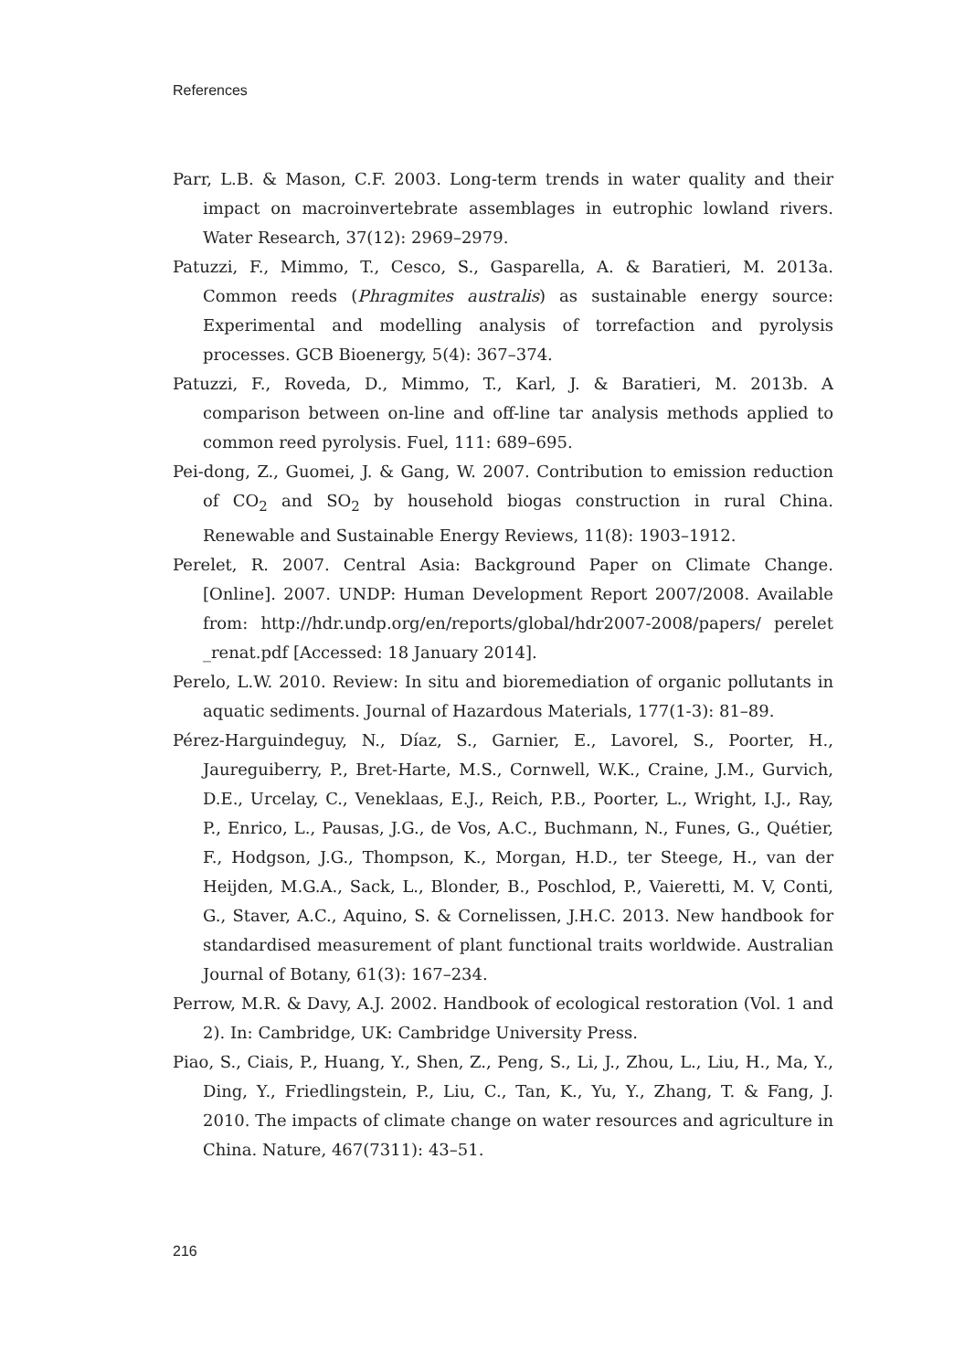References
Parr, L.B. & Mason, C.F. 2003. Long-term trends in water quality and their impact on macroinvertebrate assemblages in eutrophic lowland rivers. Water Research, 37(12): 2969–2979.
Patuzzi, F., Mimmo, T., Cesco, S., Gasparella, A. & Baratieri, M. 2013a. Common reeds (Phragmites australis) as sustainable energy source: Experimental and modelling analysis of torrefaction and pyrolysis processes. GCB Bioenergy, 5(4): 367–374.
Patuzzi, F., Roveda, D., Mimmo, T., Karl, J. & Baratieri, M. 2013b. A comparison between on-line and off-line tar analysis methods applied to common reed pyrolysis. Fuel, 111: 689–695.
Pei-dong, Z., Guomei, J. & Gang, W. 2007. Contribution to emission reduction of CO<sub>2</sub> and SO<sub>2</sub> by household biogas construction in rural China. Renewable and Sustainable Energy Reviews, 11(8): 1903–1912.
Perelet, R. 2007. Central Asia: Background Paper on Climate Change. [Online]. 2007. UNDP: Human Development Report 2007/2008. Available from: http://hdr.undp.org/en/reports/global/hdr2007-2008/papers/ perelet _renat.pdf [Accessed: 18 January 2014].
Perelo, L.W. 2010. Review: In situ and bioremediation of organic pollutants in aquatic sediments. Journal of Hazardous Materials, 177(1-3): 81–89.
Pérez-Harguindeguy, N., Díaz, S., Garnier, E., Lavorel, S., Poorter, H., Jaureguiberry, P., Bret-Harte, M.S., Cornwell, W.K., Craine, J.M., Gurvich, D.E., Urcelay, C., Veneklaas, E.J., Reich, P.B., Poorter, L., Wright, I.J., Ray, P., Enrico, L., Pausas, J.G., de Vos, A.C., Buchmann, N., Funes, G., Quétier, F., Hodgson, J.G., Thompson, K., Morgan, H.D., ter Steege, H., van der Heijden, M.G.A., Sack, L., Blonder, B., Poschlod, P., Vaieretti, M. V, Conti, G., Staver, A.C., Aquino, S. & Cornelissen, J.H.C. 2013. New handbook for standardised measurement of plant functional traits worldwide. Australian Journal of Botany, 61(3): 167–234.
Perrow, M.R. & Davy, A.J. 2002. Handbook of ecological restoration (Vol. 1 and 2). In: Cambridge, UK: Cambridge University Press.
Piao, S., Ciais, P., Huang, Y., Shen, Z., Peng, S., Li, J., Zhou, L., Liu, H., Ma, Y., Ding, Y., Friedlingstein, P., Liu, C., Tan, K., Yu, Y., Zhang, T. & Fang, J. 2010. The impacts of climate change on water resources and agriculture in China. Nature, 467(7311): 43–51.
216